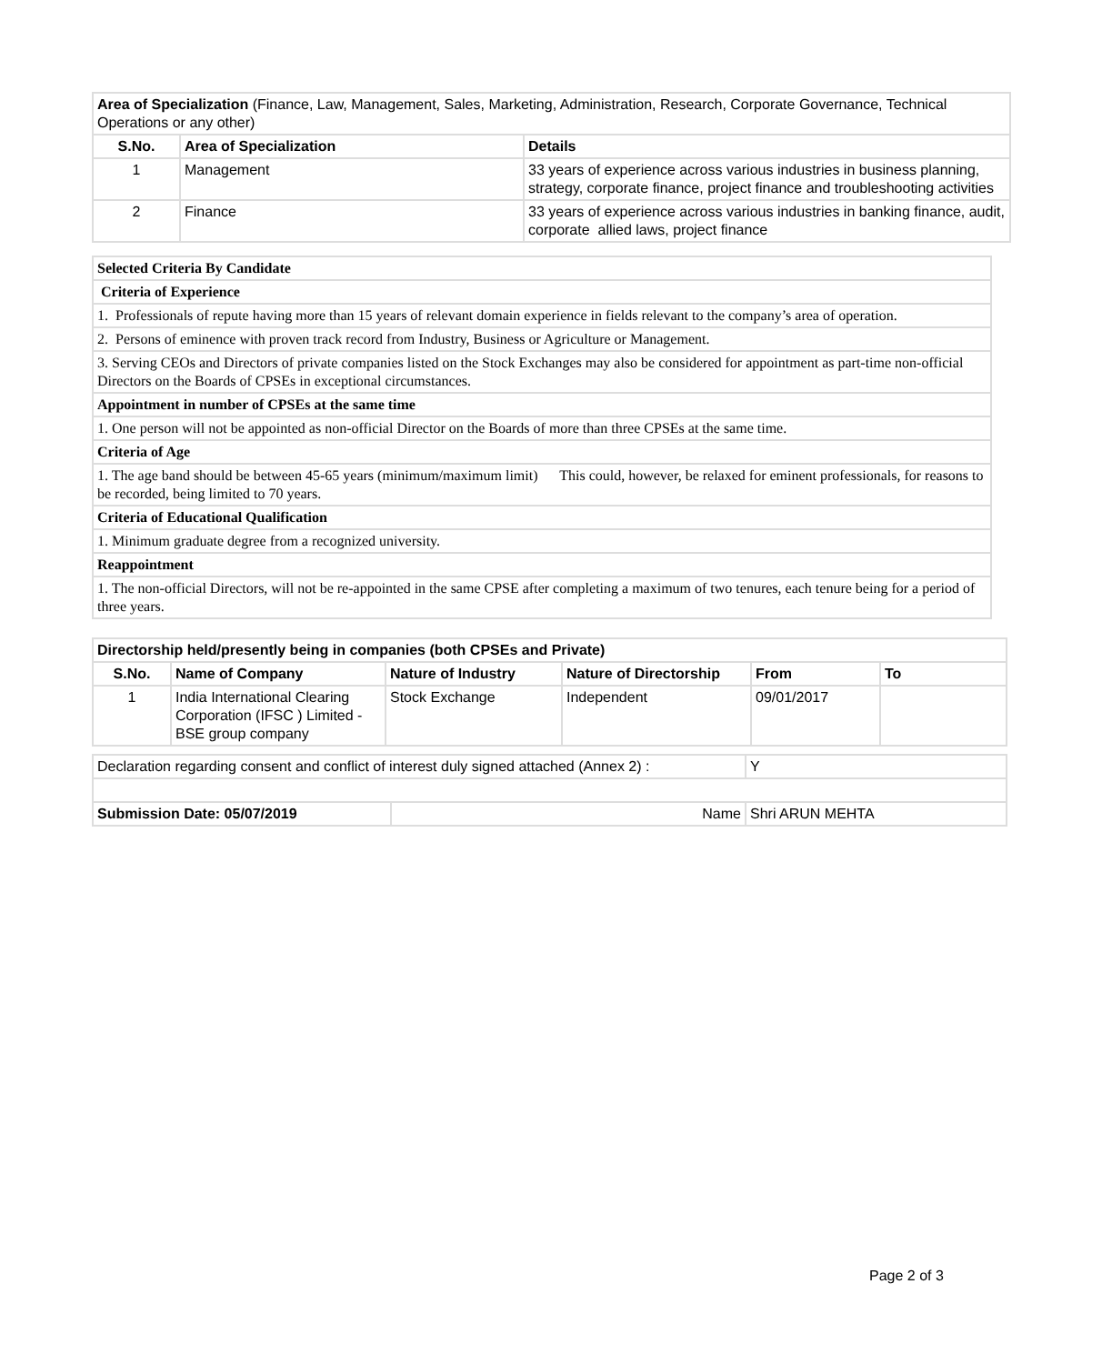| Area of Specialization (Finance, Law, Management, Sales, Marketing, Administration, Research, Corporate Governance, Technical Operations or any other) | | |
| S.No. | Area of Specialization | Details |
| 1 | Management | 33 years of experience across various industries in business planning, strategy, corporate finance, project finance and troubleshooting activities |
| 2 | Finance | 33 years of experience across various industries in banking finance, audit, corporate allied laws, project finance |
| Selected Criteria By Candidate |
| Criteria of Experience |
| 1. Professionals of repute having more than 15 years of relevant domain experience in fields relevant to the company’s area of operation. |
| 2. Persons of eminence with proven track record from Industry, Business or Agriculture or Management. |
| 3. Serving CEOs and Directors of private companies listed on the Stock Exchanges may also be considered for appointment as part-time non-official Directors on the Boards of CPSEs in exceptional circumstances. |
| Appointment in number of CPSEs at the same time |
| 1. One person will not be appointed as non-official Director on the Boards of more than three CPSEs at the same time. |
| Criteria of Age |
| 1. The age band should be between 45-65 years (minimum/maximum limit) This could, however, be relaxed for eminent professionals, for reasons to be recorded, being limited to 70 years. |
| Criteria of Educational Qualification |
| 1. Minimum graduate degree from a recognized university. |
| Reappointment |
| 1. The non-official Directors, will not be re-appointed in the same CPSE after completing a maximum of two tenures, each tenure being for a period of three years. |
| Directorship held/presently being in companies (both CPSEs and Private) | | | | | |
| --- | --- | --- | --- | --- | --- |
| S.No. | Name of Company | Nature of Industry | Nature of Directorship | From | To |
| 1 | India International Clearing Corporation (IFSC ) Limited - BSE group company | Stock Exchange | Independent | 09/01/2017 | |
| Declaration regarding consent and conflict of interest duly signed attached (Annex 2) : | | Y |
| Submission Date: 05/07/2019 | Name | Shri ARUN MEHTA |
Page 2 of 3